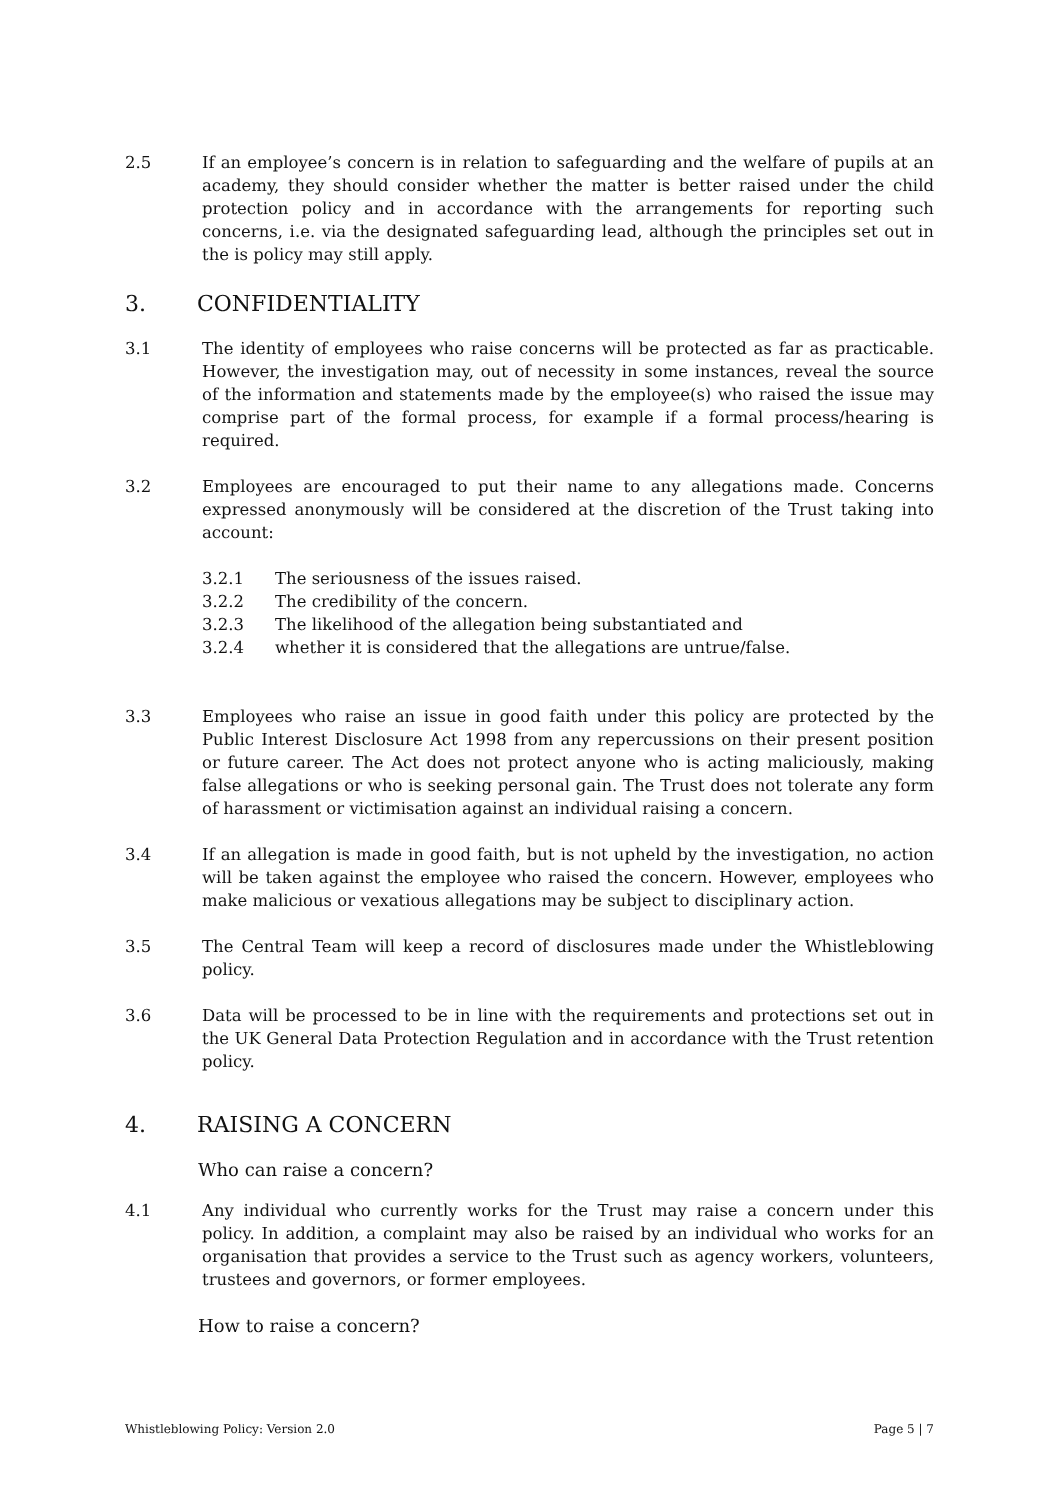2.5 If an employee’s concern is in relation to safeguarding and the welfare of pupils at an academy, they should consider whether the matter is better raised under the child protection policy and in accordance with the arrangements for reporting such concerns, i.e. via the designated safeguarding lead, although the principles set out in the is policy may still apply.
3. CONFIDENTIALITY
3.1 The identity of employees who raise concerns will be protected as far as practicable. However, the investigation may, out of necessity in some instances, reveal the source of the information and statements made by the employee(s) who raised the issue may comprise part of the formal process, for example if a formal process/hearing is required.
3.2 Employees are encouraged to put their name to any allegations made. Concerns expressed anonymously will be considered at the discretion of the Trust taking into account:
3.2.1 The seriousness of the issues raised.
3.2.2 The credibility of the concern.
3.2.3 The likelihood of the allegation being substantiated and
3.2.4 whether it is considered that the allegations are untrue/false.
3.3 Employees who raise an issue in good faith under this policy are protected by the Public Interest Disclosure Act 1998 from any repercussions on their present position or future career. The Act does not protect anyone who is acting maliciously, making false allegations or who is seeking personal gain. The Trust does not tolerate any form of harassment or victimisation against an individual raising a concern.
3.4 If an allegation is made in good faith, but is not upheld by the investigation, no action will be taken against the employee who raised the concern. However, employees who make malicious or vexatious allegations may be subject to disciplinary action.
3.5 The Central Team will keep a record of disclosures made under the Whistleblowing policy.
3.6 Data will be processed to be in line with the requirements and protections set out in the UK General Data Protection Regulation and in accordance with the Trust retention policy.
4. RAISING A CONCERN
Who can raise a concern?
4.1 Any individual who currently works for the Trust may raise a concern under this policy. In addition, a complaint may also be raised by an individual who works for an organisation that provides a service to the Trust such as agency workers, volunteers, trustees and governors, or former employees.
How to raise a concern?
Whistleblowing Policy: Version 2.0 Page 5 | 7